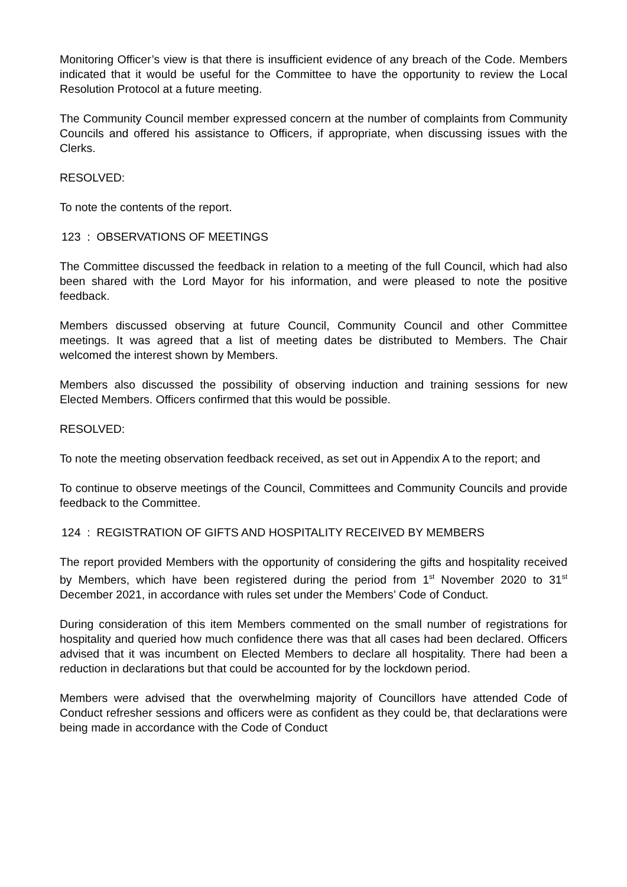Monitoring Officer’s view is that there is insufficient evidence of any breach of the Code. Members indicated that it would be useful for the Committee to have the opportunity to review the Local Resolution Protocol at a future meeting.
The Community Council member expressed concern at the number of complaints from Community Councils and offered his assistance to Officers, if appropriate, when discussing issues with the Clerks.
RESOLVED:
To note the contents of the report.
123 : OBSERVATIONS OF MEETINGS
The Committee discussed the feedback in relation to a meeting of the full Council, which had also been shared with the Lord Mayor for his information, and were pleased to note the positive feedback.
Members discussed observing at future Council, Community Council and other Committee meetings. It was agreed that a list of meeting dates be distributed to Members. The Chair welcomed the interest shown by Members.
Members also discussed the possibility of observing induction and training sessions for new Elected Members. Officers confirmed that this would be possible.
RESOLVED:
To note the meeting observation feedback received, as set out in Appendix A to the report; and
To continue to observe meetings of the Council, Committees and Community Councils and provide feedback to the Committee.
124 : REGISTRATION OF GIFTS AND HOSPITALITY RECEIVED BY MEMBERS
The report provided Members with the opportunity of considering the gifts and hospitality received by Members, which have been registered during the period from 1<sup>st</sup> November 2020 to 31<sup>st</sup> December 2021, in accordance with rules set under the Members’ Code of Conduct.
During consideration of this item Members commented on the small number of registrations for hospitality and queried how much confidence there was that all cases had been declared. Officers advised that it was incumbent on Elected Members to declare all hospitality. There had been a reduction in declarations but that could be accounted for by the lockdown period.
Members were advised that the overwhelming majority of Councillors have attended Code of Conduct refresher sessions and officers were as confident as they could be, that declarations were being made in accordance with the Code of Conduct